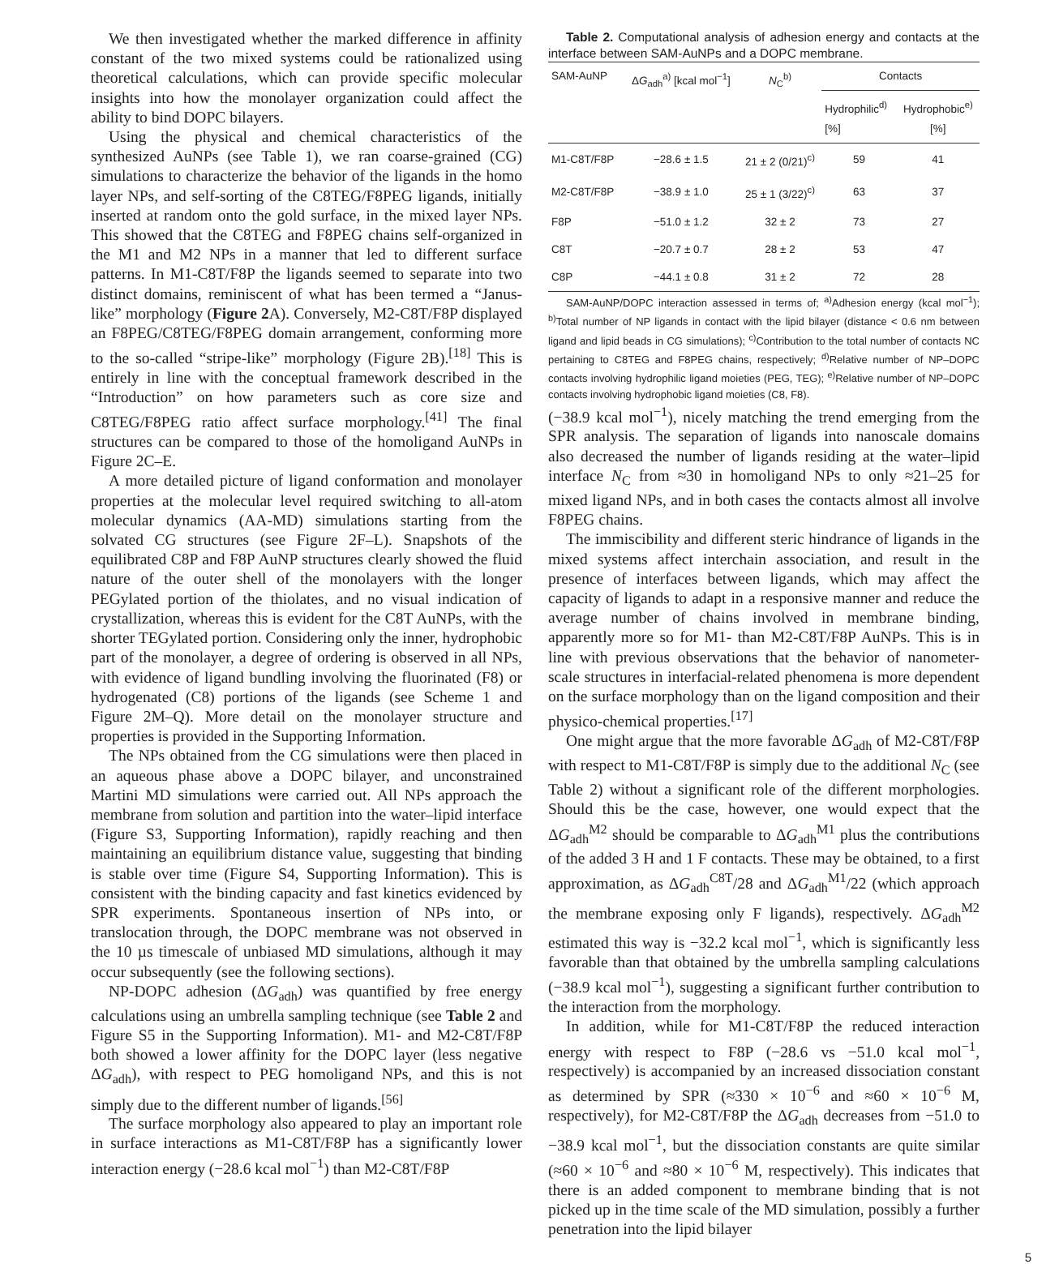We then investigated whether the marked difference in affinity constant of the two mixed systems could be rationalized using theoretical calculations, which can provide specific molecular insights into how the monolayer organization could affect the ability to bind DOPC bilayers.
Using the physical and chemical characteristics of the synthesized AuNPs (see Table 1), we ran coarse-grained (CG) simulations to characterize the behavior of the ligands in the homo layer NPs, and self-sorting of the C8TEG/F8PEG ligands, initially inserted at random onto the gold surface, in the mixed layer NPs. This showed that the C8TEG and F8PEG chains self-organized in the M1 and M2 NPs in a manner that led to different surface patterns. In M1-C8T/F8P the ligands seemed to separate into two distinct domains, reminiscent of what has been termed a “Janus-like” morphology (Figure 2 A). Conversely, M2-C8T/F8P displayed an F8PEG/C8TEG/F8PEG domain arrangement, conforming more to the so-called “stripe-like” morphology (Figure 2B).<sup>[18]</sup> This is entirely in line with the conceptual framework described in the “Introduction” on how parameters such as core size and C8TEG/F8PEG ratio affect surface morphology.<sup>[41]</sup> The final structures can be compared to those of the homoligand AuNPs in Figure 2C–E.
A more detailed picture of ligand conformation and monolayer properties at the molecular level required switching to all-atom molecular dynamics (AA-MD) simulations starting from the solvated CG structures (see Figure 2F–L). Snapshots of the equilibrated C8P and F8P AuNP structures clearly showed the fluid nature of the outer shell of the monolayers with the longer PEGylated portion of the thiolates, and no visual indication of crystallization, whereas this is evident for the C8T AuNPs, with the shorter TEGylated portion. Considering only the inner, hydrophobic part of the monolayer, a degree of ordering is observed in all NPs, with evidence of ligand bundling involving the fluorinated (F8) or hydrogenated (C8) portions of the ligands (see Scheme 1 and Figure 2M–Q). More detail on the monolayer structure and properties is provided in the Supporting Information.
The NPs obtained from the CG simulations were then placed in an aqueous phase above a DOPC bilayer, and unconstrained Martini MD simulations were carried out. All NPs approach the membrane from solution and partition into the water–lipid interface (Figure S3, Supporting Information), rapidly reaching and then maintaining an equilibrium distance value, suggesting that binding is stable over time (Figure S4, Supporting Information). This is consistent with the binding capacity and fast kinetics evidenced by SPR experiments. Spontaneous insertion of NPs into, or translocation through, the DOPC membrane was not observed in the 10 µs timescale of unbiased MD simulations, although it may occur subsequently (see the following sections).
NP-DOPC adhesion (ΔG<sub>adh</sub>) was quantified by free energy calculations using an umbrella sampling technique (see Table 2 and Figure S5 in the Supporting Information). M1- and M2-C8T/F8P both showed a lower affinity for the DOPC layer (less negative ΔG<sub>adh</sub>), with respect to PEG homoligand NPs, and this is not simply due to the different number of ligands.<sup>[56]</sup>
The surface morphology also appeared to play an important role in surface interactions as M1-C8T/F8P has a significantly lower interaction energy (−28.6 kcal mol<sup>−1</sup>) than M2-C8T/F8P
Table 2. Computational analysis of adhesion energy and contacts at the interface between SAM-AuNPs and a DOPC membrane.
| SAM-AuNP | Δ G<sub>adh</sub><sup>a)</sup> [kcal mol<sup>−1</sup>] | N<sub>C</sub><sup>b)</sup> | Contacts | |
| --- | --- | --- | --- | --- |
| | | | Hydrophilic<sup>d)</sup> [%] | Hydrophobic<sup>e)</sup> [%] |
| M1-C8T/F8P | −28.6 ± 1.5 | 21 ± 2 (0/21)<sup>c)</sup> | 59 | 41 |
| M2-C8T/F8P | −38.9 ± 1.0 | 25 ± 1 (3/22)<sup>c)</sup> | 63 | 37 |
| F8P | −51.0 ± 1.2 | 32 ± 2 | 73 | 27 |
| C8T | −20.7 ± 0.7 | 28 ± 2 | 53 | 47 |
| C8P | −44.1 ± 0.8 | 31 ± 2 | 72 | 28 |
SAM-AuNP/DOPC interaction assessed in terms of; <sup>a)</sup>Adhesion energy (kcal mol<sup>−1</sup>); <sup>b)</sup>Total number of NP ligands in contact with the lipid bilayer (distance < 0.6 nm between ligand and lipid beads in CG simulations); <sup>c)</sup>Contribution to the total number of contacts NC pertaining to C8TEG and F8PEG chains, respectively; <sup>d)</sup>Relative number of NP–DOPC contacts involving hydrophilic ligand moieties (PEG, TEG); <sup>e)</sup>Relative number of NP–DOPC contacts involving hydrophobic ligand moieties (C8, F8).
(−38.9 kcal mol<sup>−1</sup>), nicely matching the trend emerging from the SPR analysis. The separation of ligands into nanoscale domains also decreased the number of ligands residing at the water–lipid interface N<sub>C</sub> from ≈30 in homoligand NPs to only ≈21–25 for mixed ligand NPs, and in both cases the contacts almost all involve F8PEG chains.
The immiscibility and different steric hindrance of ligands in the mixed systems affect interchain association, and result in the presence of interfaces between ligands, which may affect the capacity of ligands to adapt in a responsive manner and reduce the average number of chains involved in membrane binding, apparently more so for M1- than M2-C8T/F8P AuNPs. This is in line with previous observations that the behavior of nanometer-scale structures in interfacial-related phenomena is more dependent on the surface morphology than on the ligand composition and their physico-chemical properties.<sup>[17]</sup>
One might argue that the more favorable ΔG<sub>adh</sub> of M2-C8T/F8P with respect to M1-C8T/F8P is simply due to the additional N<sub>C</sub> (see Table 2) without a significant role of the different morphologies. Should this be the case, however, one would expect that the ΔG<sub>adh</sub><sup>M2</sup> should be comparable to ΔG<sub>adh</sub><sup>M1</sup> plus the contributions of the added 3 H and 1 F contacts. These may be obtained, to a first approximation, as ΔG<sub>adh</sub><sup>C8T</sup>/28 and ΔG<sub>adh</sub><sup>M1</sup>/22 (which approach the membrane exposing only F ligands), respectively. ΔG<sub>adh</sub><sup>M2</sup> estimated this way is −32.2 kcal mol<sup>−1</sup>, which is significantly less favorable than that obtained by the umbrella sampling calculations (−38.9 kcal mol<sup>−1</sup>), suggesting a significant further contribution to the interaction from the morphology.
In addition, while for M1-C8T/F8P the reduced interaction energy with respect to F8P (−28.6 vs −51.0 kcal mol<sup>−1</sup>, respectively) is accompanied by an increased dissociation constant as determined by SPR (≈330 × 10<sup>−6</sup> and ≈60 × 10<sup>−6</sup> M, respectively), for M2-C8T/F8P the ΔG<sub>adh</sub> decreases from −51.0 to −38.9 kcal mol<sup>−1</sup>, but the dissociation constants are quite similar (≈60 × 10<sup>−6</sup> and ≈80 × 10<sup>−6</sup> M, respectively). This indicates that there is an added component to membrane binding that is not picked up in the time scale of the MD simulation, possibly a further penetration into the lipid bilayer
5